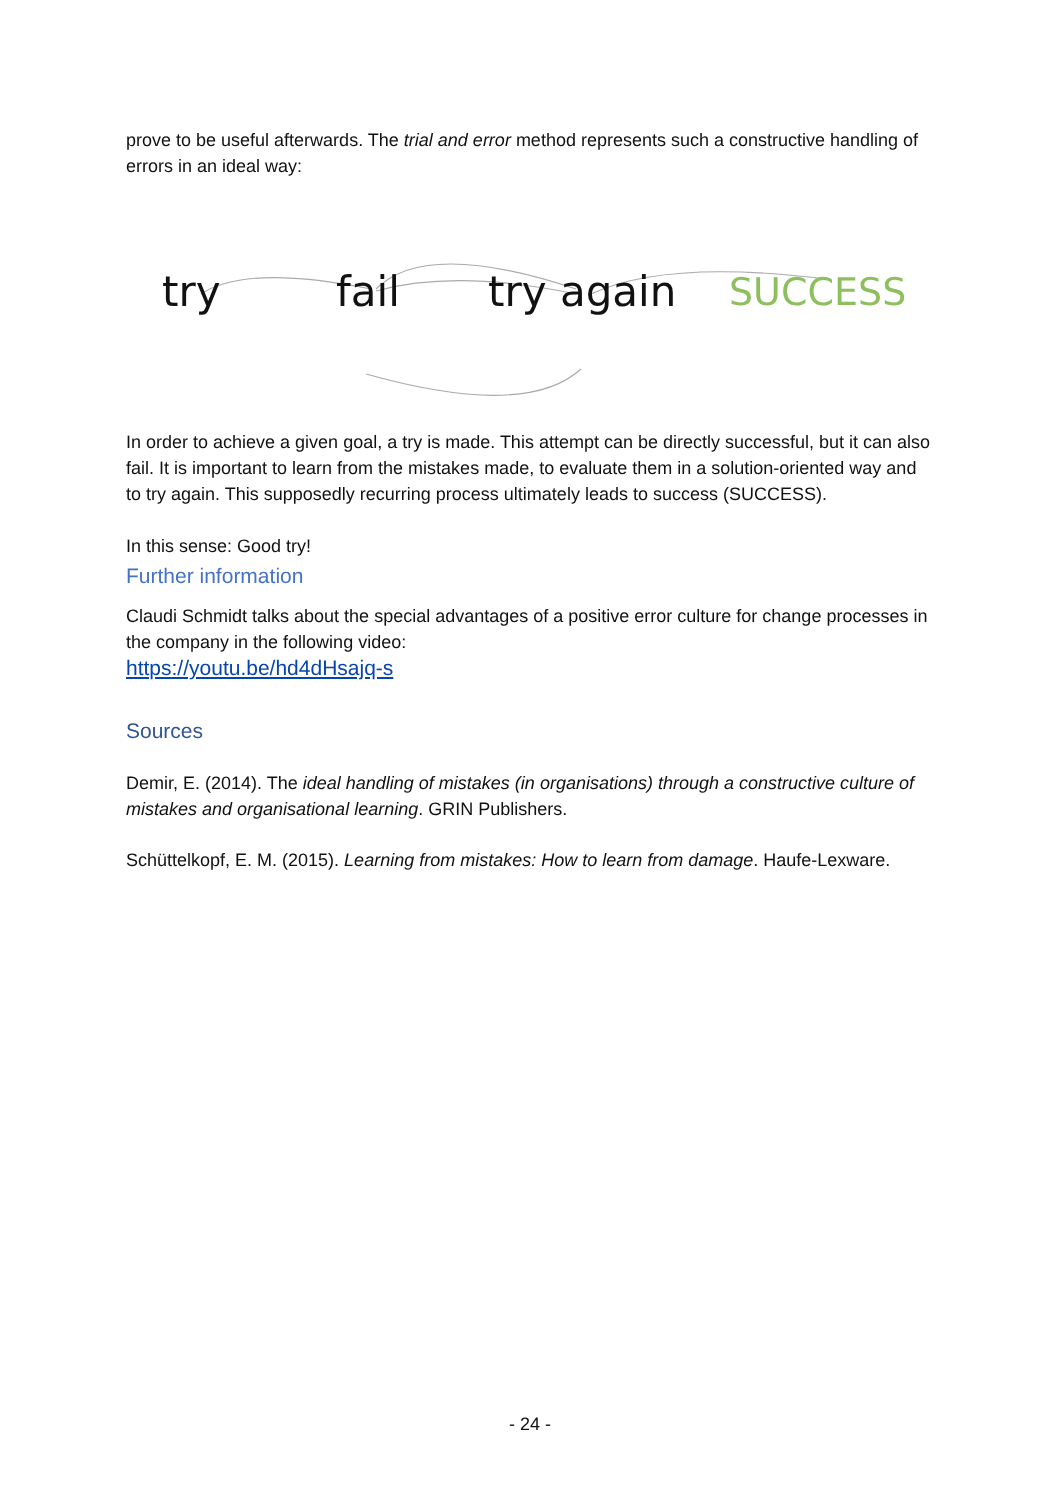prove to be useful afterwards. The trial and error method represents such a constructive handling of errors in an ideal way:
try fail try again SUCCESS
In order to achieve a given goal, a try is made. This attempt can be directly successful, but it can also fail. It is important to learn from the mistakes made, to evaluate them in a solution-oriented way and to try again. This supposedly recurring process ultimately leads to success (SUCCESS).
In this sense: Good try!
Further information
Claudi Schmidt talks about the special advantages of a positive error culture for change processes in the company in the following video:
https://youtu.be/hd4dHsajq-s
Sources
Demir, E. (2014). The ideal handling of mistakes (in organisations) through a constructive culture of mistakes and organisational learning. GRIN Publishers.
Schüttelkopf, E. M. (2015). Learning from mistakes: How to learn from damage. Haufe-Lexware.
- 24 -